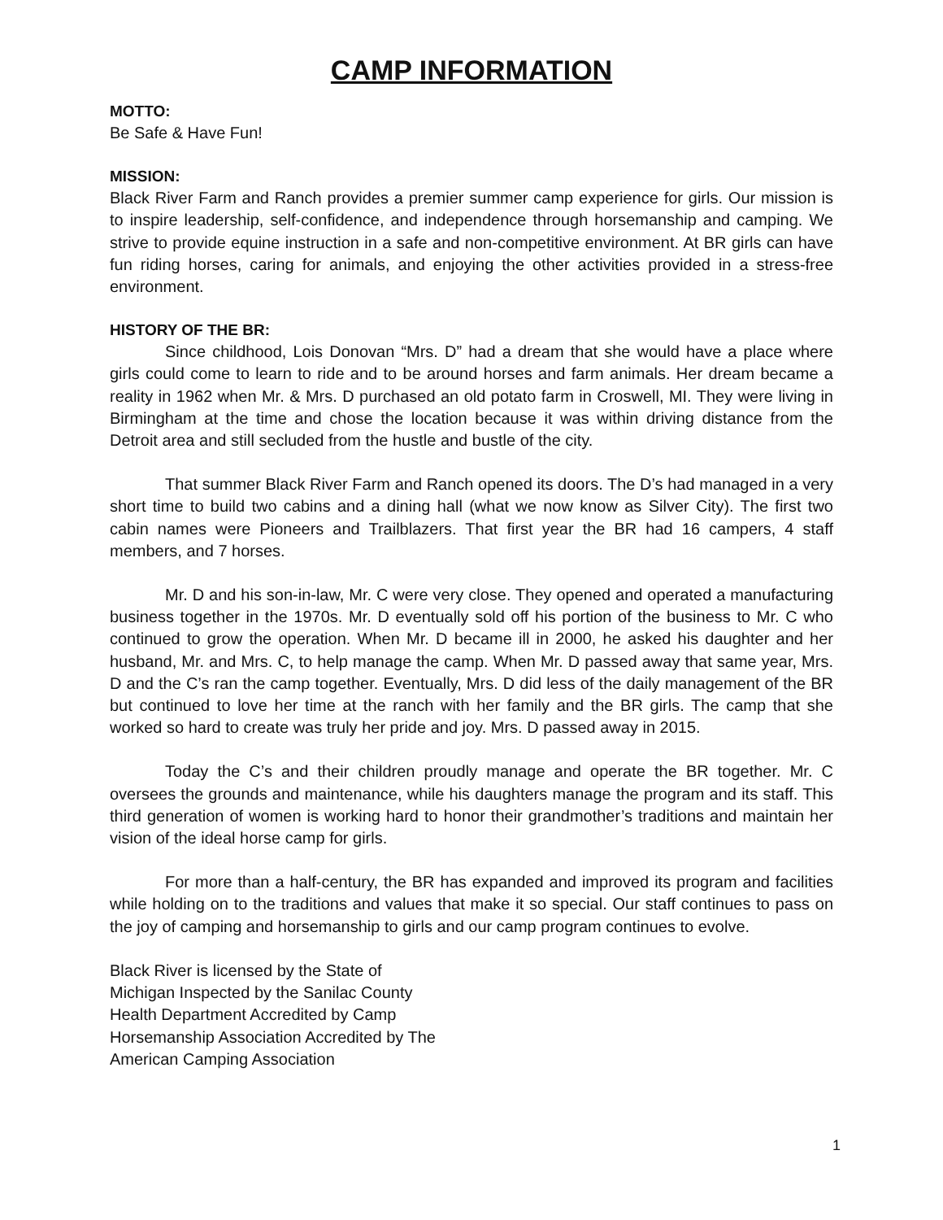CAMP INFORMATION
MOTTO:
Be Safe & Have Fun!
MISSION:
Black River Farm and Ranch provides a premier summer camp experience for girls. Our mission is to inspire leadership, self-confidence, and independence through horsemanship and camping. We strive to provide equine instruction in a safe and non-competitive environment. At BR girls can have fun riding horses, caring for animals, and enjoying the other activities provided in a stress-free environment.
HISTORY OF THE BR:
Since childhood, Lois Donovan “Mrs. D” had a dream that she would have a place where girls could come to learn to ride and to be around horses and farm animals. Her dream became a reality in 1962 when Mr. & Mrs. D purchased an old potato farm in Croswell, MI. They were living in Birmingham at the time and chose the location because it was within driving distance from the Detroit area and still secluded from the hustle and bustle of the city.
That summer Black River Farm and Ranch opened its doors. The D’s had managed in a very short time to build two cabins and a dining hall (what we now know as Silver City). The first two cabin names were Pioneers and Trailblazers. That first year the BR had 16 campers, 4 staff members, and 7 horses.
Mr. D and his son-in-law, Mr. C were very close. They opened and operated a manufacturing business together in the 1970s. Mr. D eventually sold off his portion of the business to Mr. C who continued to grow the operation. When Mr. D became ill in 2000, he asked his daughter and her husband, Mr. and Mrs. C, to help manage the camp. When Mr. D passed away that same year, Mrs. D and the C’s ran the camp together. Eventually, Mrs. D did less of the daily management of the BR but continued to love her time at the ranch with her family and the BR girls. The camp that she worked so hard to create was truly her pride and joy. Mrs. D passed away in 2015.
Today the C’s and their children proudly manage and operate the BR together. Mr. C oversees the grounds and maintenance, while his daughters manage the program and its staff. This third generation of women is working hard to honor their grandmother’s traditions and maintain her vision of the ideal horse camp for girls.
For more than a half-century, the BR has expanded and improved its program and facilities while holding on to the traditions and values that make it so special. Our staff continues to pass on the joy of camping and horsemanship to girls and our camp program continues to evolve.
Black River is licensed by the State of
Michigan Inspected by the Sanilac County
Health Department Accredited by Camp
Horsemanship Association Accredited by The
American Camping Association
1